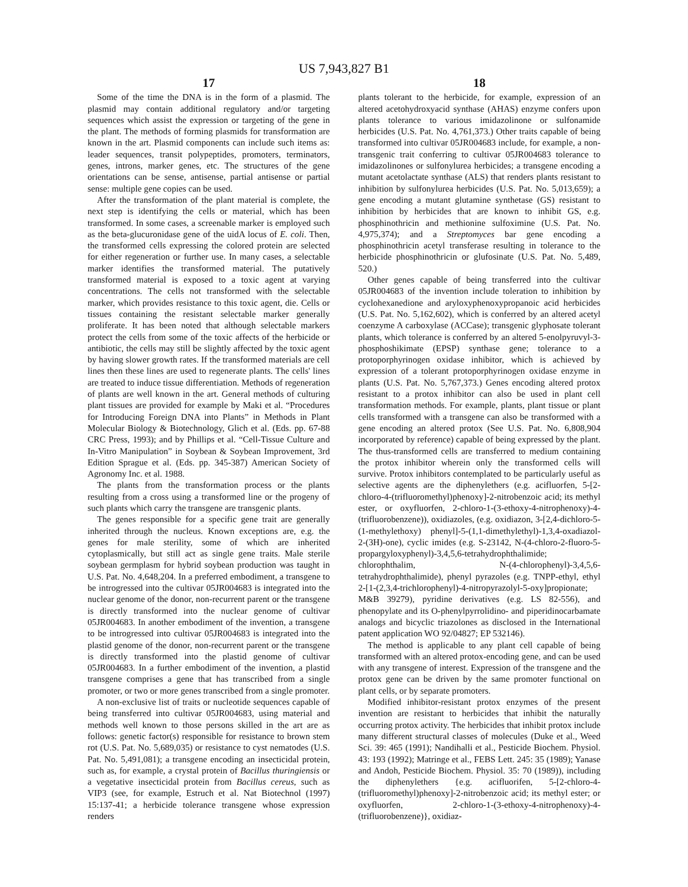US 7,943,827 B1
17
Some of the time the DNA is in the form of a plasmid. The plasmid may contain additional regulatory and/or targeting sequences which assist the expression or targeting of the gene in the plant. The methods of forming plasmids for transformation are known in the art. Plasmid components can include such items as: leader sequences, transit polypeptides, promoters, terminators, genes, introns, marker genes, etc. The structures of the gene orientations can be sense, antisense, partial antisense or partial sense: multiple gene copies can be used.
After the transformation of the plant material is complete, the next step is identifying the cells or material, which has been transformed. In some cases, a screenable marker is employed such as the beta-glucuronidase gene of the uidA locus of E. coli. Then, the transformed cells expressing the colored protein are selected for either regeneration or further use. In many cases, a selectable marker identifies the transformed material. The putatively transformed material is exposed to a toxic agent at varying concentrations. The cells not transformed with the selectable marker, which provides resistance to this toxic agent, die. Cells or tissues containing the resistant selectable marker generally proliferate. It has been noted that although selectable markers protect the cells from some of the toxic affects of the herbicide or antibiotic, the cells may still be slightly affected by the toxic agent by having slower growth rates. If the transformed materials are cell lines then these lines are used to regenerate plants. The cells' lines are treated to induce tissue differentiation. Methods of regeneration of plants are well known in the art. General methods of culturing plant tissues are provided for example by Maki et al. “Procedures for Introducing Foreign DNA into Plants” in Methods in Plant Molecular Biology & Biotechnology, Glich et al. (Eds. pp. 67-88 CRC Press, 1993); and by Phillips et al. “Cell-Tissue Culture and In-Vitro Manipulation” in Soybean & Soybean Improvement, 3rd Edition Sprague et al. (Eds. pp. 345-387) American Society of Agronomy Inc. et al. 1988.
The plants from the transformation process or the plants resulting from a cross using a transformed line or the progeny of such plants which carry the transgene are transgenic plants.
The genes responsible for a specific gene trait are generally inherited through the nucleus. Known exceptions are, e.g. the genes for male sterility, some of which are inherited cytoplasmically, but still act as single gene traits. Male sterile soybean germplasm for hybrid soybean production was taught in U.S. Pat. No. 4,648,204. In a preferred embodiment, a transgene to be introgressed into the cultivar 05JR004683 is integrated into the nuclear genome of the donor, non-recurrent parent or the transgene is directly transformed into the nuclear genome of cultivar 05JR004683. In another embodiment of the invention, a transgene to be introgressed into cultivar 05JR004683 is integrated into the plastid genome of the donor, non-recurrent parent or the transgene is directly transformed into the plastid genome of cultivar 05JR004683. In a further embodiment of the invention, a plastid transgene comprises a gene that has transcribed from a single promoter, or two or more genes transcribed from a single promoter.
A non-exclusive list of traits or nucleotide sequences capable of being transferred into cultivar 05JR004683, using material and methods well known to those persons skilled in the art are as follows: genetic factor(s) responsible for resistance to brown stem rot (U.S. Pat. No. 5,689,035) or resistance to cyst nematodes (U.S. Pat. No. 5,491,081); a transgene encoding an insecticidal protein, such as, for example, a crystal protein of Bacillus thuringiensis or a vegetative insecticidal protein from Bacillus cereus, such as VIP3 (see, for example, Estruch et al. Nat Biotechnol (1997) 15:137-41; a herbicide tolerance transgene whose expression renders
18
plants tolerant to the herbicide, for example, expression of an altered acetohydroxyacid synthase (AHAS) enzyme confers upon plants tolerance to various imidazolinone or sulfonamide herbicides (U.S. Pat. No. 4,761,373.) Other traits capable of being transformed into cultivar 05JR004683 include, for example, a non-transgenic trait conferring to cultivar 05JR004683 tolerance to imidazolinones or sulfonylurea herbicides; a transgene encoding a mutant acetolactate synthase (ALS) that renders plants resistant to inhibition by sulfonylurea herbicides (U.S. Pat. No. 5,013,659); a gene encoding a mutant glutamine synthetase (GS) resistant to inhibition by herbicides that are known to inhibit GS, e.g. phosphinothricin and methionine sulfoximine (U.S. Pat. No. 4,975,374); and a Streptomyces bar gene encoding a phosphinothricin acetyl transferase resulting in tolerance to the herbicide phosphinothricin or glufosinate (U.S. Pat. No. 5,489, 520.)
Other genes capable of being transferred into the cultivar 05JR004683 of the invention include toleration to inhibition by cyclohexanedione and aryloxyphenoxypropanoic acid herbicides (U.S. Pat. No. 5,162,602), which is conferred by an altered acetyl coenzyme A carboxylase (ACCase); transgenic glyphosate tolerant plants, which tolerance is conferred by an altered 5-enolpyruvyl-3-phosphoshikimate (EPSP) synthase gene; tolerance to a protoporphyrinogen oxidase inhibitor, which is achieved by expression of a tolerant protoporphyrinogen oxidase enzyme in plants (U.S. Pat. No. 5,767,373.) Genes encoding altered protox resistant to a protox inhibitor can also be used in plant cell transformation methods. For example, plants, plant tissue or plant cells transformed with a transgene can also be transformed with a gene encoding an altered protox (See U.S. Pat. No. 6,808,904 incorporated by reference) capable of being expressed by the plant. The thus-transformed cells are transferred to medium containing the protox inhibitor wherein only the transformed cells will survive. Protox inhibitors contemplated to be particularly useful as selective agents are the diphenylethers (e.g. acifluorfen, 5-[2-chloro-4-(trifluoromethyl)phenoxy]-2-nitrobenzoic acid; its methyl ester, or oxyfluorfen, 2-chloro-1-(3-ethoxy-4-nitrophenoxy)-4-(trifluorobenzene)), oxidiazoles, (e.g. oxidiazon, 3-[2,4-dichloro-5-(1-methylethoxy) phenyl]-5-(1,1-dimethylethyl)-1,3,4-oxadiazol-2-(3H)-one), cyclic imides (e.g. S-23142, N-(4-chloro-2-fluoro-5-propargyloxyphenyl)-3,4,5,6-tetrahydrophthalimide; chlorophthalim, N-(4-chlorophenyl)-3,4,5,6-tetrahydrophthalimide), phenyl pyrazoles (e.g. TNPP-ethyl, ethyl 2-[1-(2,3,4-trichlorophenyl)-4-nitropyrazolyl-5-oxy]propionate; M&B 39279), pyridine derivatives (e.g. LS 82-556), and phenopylate and its O-phenylpyrrolidino- and piperidinocarbamate analogs and bicyclic triazolones as disclosed in the International patent application WO 92/04827; EP 532146).
The method is applicable to any plant cell capable of being transformed with an altered protox-encoding gene, and can be used with any transgene of interest. Expression of the transgene and the protox gene can be driven by the same promoter functional on plant cells, or by separate promoters.
Modified inhibitor-resistant protox enzymes of the present invention are resistant to herbicides that inhibit the naturally occurring protox activity. The herbicides that inhibit protox include many different structural classes of molecules (Duke et al., Weed Sci. 39: 465 (1991); Nandihalli et al., Pesticide Biochem. Physiol. 43: 193 (1992); Matringe et al., FEBS Lett. 245: 35 (1989); Yanase and Andoh, Pesticide Biochem. Physiol. 35: 70 (1989)), including the diphenylethers {e.g. acifluorifen, 5-[2-chloro-4-(trifluoromethyl)phenoxy]-2-nitrobenzoic acid; its methyl ester; or oxyfluorfen, 2-chloro-1-(3-ethoxy-4-nitrophenoxy)-4-(trifluorobenzene)}, oxidiaz-